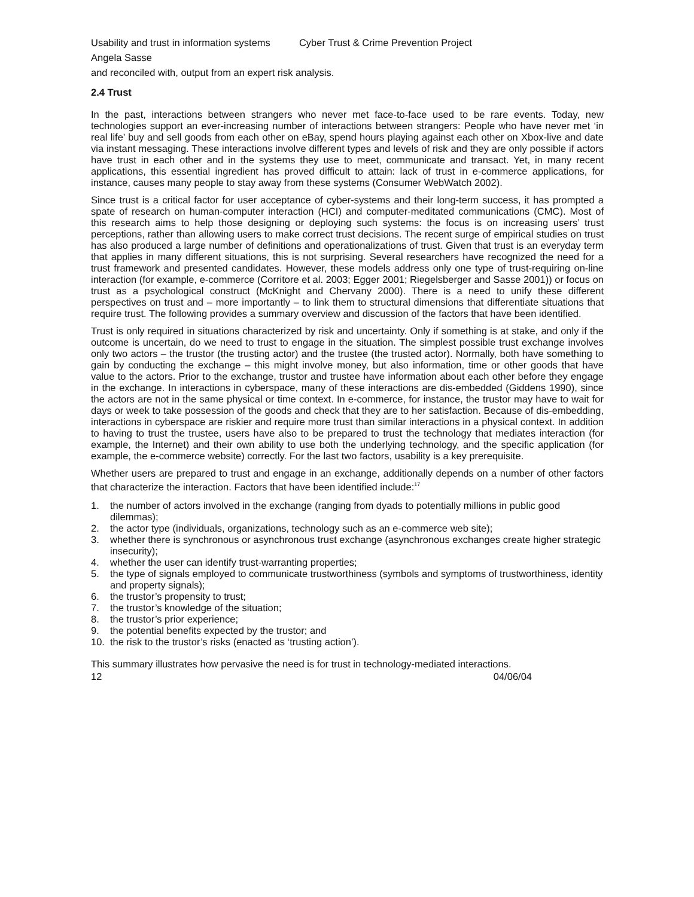Usability and trust in information systems Cyber Trust & Crime Prevention Project
Angela Sasse
and reconciled with, output from an expert risk analysis.
2.4 Trust
In the past, interactions between strangers who never met face-to-face used to be rare events. Today, new technologies support an ever-increasing number of interactions between strangers: People who have never met ‘in real life’ buy and sell goods from each other on eBay, spend hours playing against each other on Xbox-live and date via instant messaging. These interactions involve different types and levels of risk and they are only possible if actors have trust in each other and in the systems they use to meet, communicate and transact. Yet, in many recent applications, this essential ingredient has proved difficult to attain: lack of trust in e-commerce applications, for instance, causes many people to stay away from these systems (Consumer WebWatch 2002).
Since trust is a critical factor for user acceptance of cyber-systems and their long-term success, it has prompted a spate of research on human-computer interaction (HCI) and computer-meditated communications (CMC). Most of this research aims to help those designing or deploying such systems: the focus is on increasing users’ trust perceptions, rather than allowing users to make correct trust decisions. The recent surge of empirical studies on trust has also produced a large number of definitions and operationalizations of trust. Given that trust is an everyday term that applies in many different situations, this is not surprising. Several researchers have recognized the need for a trust framework and presented candidates. However, these models address only one type of trust-requiring on-line interaction (for example, e-commerce (Corritore et al. 2003; Egger 2001; Riegelsberger and Sasse 2001)) or focus on trust as a psychological construct (McKnight and Chervany 2000). There is a need to unify these different perspectives on trust and – more importantly – to link them to structural dimensions that differentiate situations that require trust. The following provides a summary overview and discussion of the factors that have been identified.
Trust is only required in situations characterized by risk and uncertainty. Only if something is at stake, and only if the outcome is uncertain, do we need to trust to engage in the situation. The simplest possible trust exchange involves only two actors – the trustor (the trusting actor) and the trustee (the trusted actor). Normally, both have something to gain by conducting the exchange – this might involve money, but also information, time or other goods that have value to the actors. Prior to the exchange, trustor and trustee have information about each other before they engage in the exchange. In interactions in cyberspace, many of these interactions are dis-embedded (Giddens 1990), since the actors are not in the same physical or time context. In e-commerce, for instance, the trustor may have to wait for days or week to take possession of the goods and check that they are to her satisfaction. Because of dis-embedding, interactions in cyberspace are riskier and require more trust than similar interactions in a physical context. In addition to having to trust the trustee, users have also to be prepared to trust the technology that mediates interaction (for example, the Internet) and their own ability to use both the underlying technology, and the specific application (for example, the e-commerce website) correctly. For the last two factors, usability is a key prerequisite.
Whether users are prepared to trust and engage in an exchange, additionally depends on a number of other factors that characterize the interaction. Factors that have been identified include:<sup>17</sup>
1. the number of actors involved in the exchange (ranging from dyads to potentially millions in public good dilemmas);
2. the actor type (individuals, organizations, technology such as an e-commerce web site);
3. whether there is synchronous or asynchronous trust exchange (asynchronous exchanges create higher strategic insecurity);
4. whether the user can identify trust-warranting properties;
5. the type of signals employed to communicate trustworthiness (symbols and symptoms of trustworthiness, identity and property signals);
6. the trustor’s propensity to trust;
7. the trustor’s knowledge of the situation;
8. the trustor’s prior experience;
9. the potential benefits expected by the trustor; and
10. the risk to the trustor’s risks (enacted as ‘trusting action’).
This summary illustrates how pervasive the need is for trust in technology-mediated interactions.
12 04/06/04